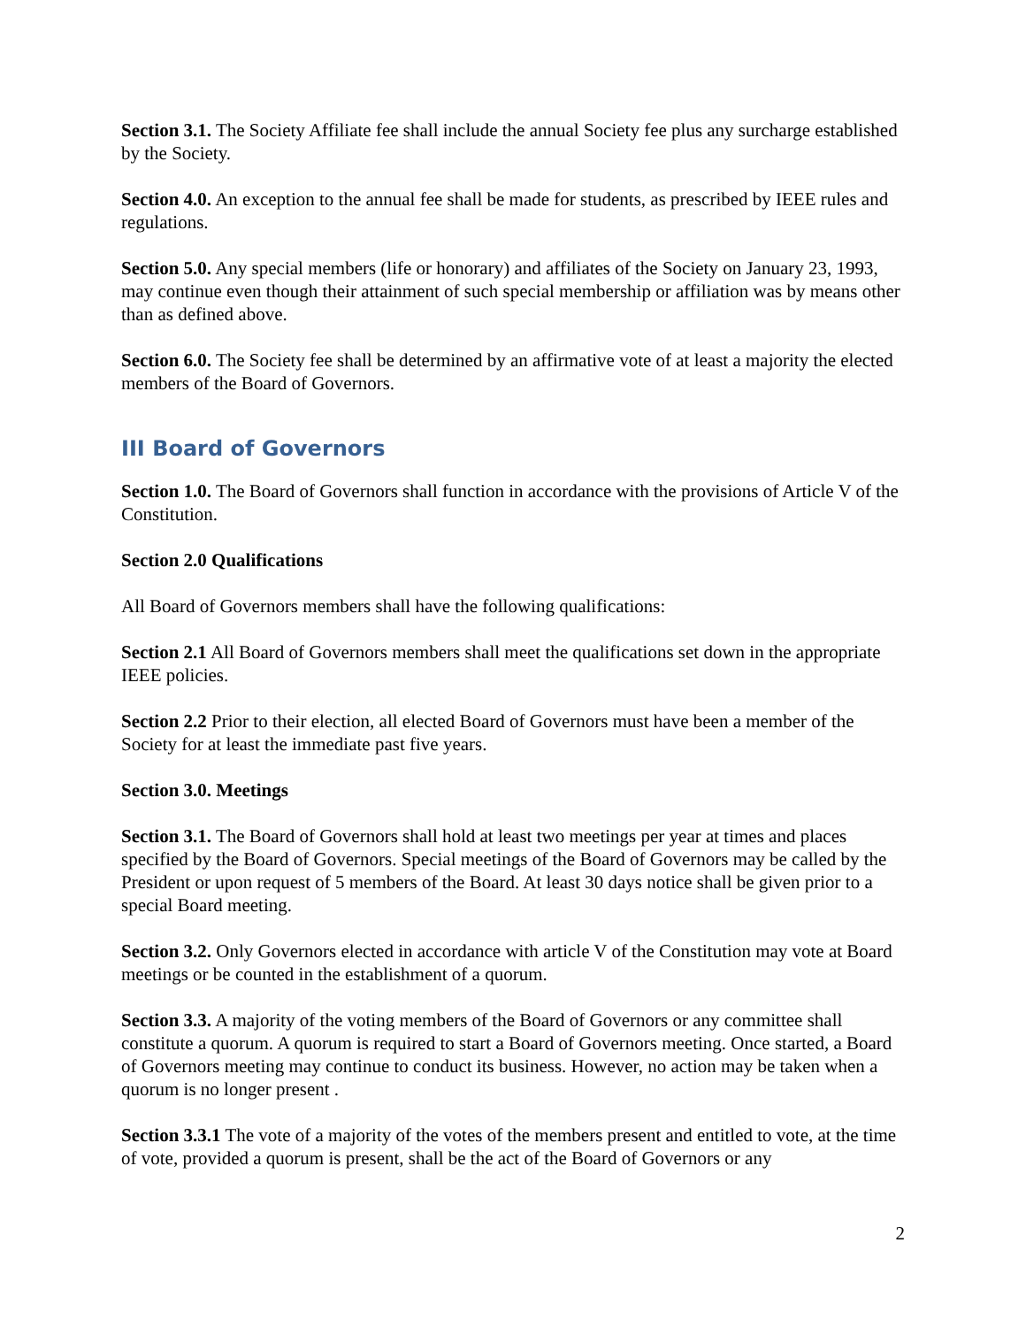Section 3.1. The Society Affiliate fee shall include the annual Society fee plus any surcharge established by the Society.
Section 4.0. An exception to the annual fee shall be made for students, as prescribed by IEEE rules and regulations.
Section 5.0. Any special members (life or honorary) and affiliates of the Society on January 23, 1993, may continue even though their attainment of such special membership or affiliation was by means other than as defined above.
Section 6.0. The Society fee shall be determined by an affirmative vote of at least a majority the elected members of the Board of Governors.
III Board of Governors
Section 1.0. The Board of Governors shall function in accordance with the provisions of Article V of the Constitution.
Section 2.0 Qualifications
All Board of Governors members shall have the following qualifications:
Section 2.1 All Board of Governors members shall meet the qualifications set down in the appropriate IEEE policies.
Section 2.2 Prior to their election, all elected Board of Governors must have been a member of the Society for at least the immediate past five years.
Section 3.0. Meetings
Section 3.1. The Board of Governors shall hold at least two meetings per year at times and places specified by the Board of Governors. Special meetings of the Board of Governors may be called by the President or upon request of 5 members of the Board. At least 30 days notice shall be given prior to a special Board meeting.
Section 3.2. Only Governors elected in accordance with article V of the Constitution may vote at Board meetings or be counted in the establishment of a quorum.
Section 3.3. A majority of the voting members of the Board of Governors or any committee shall constitute a quorum. A quorum is required to start a Board of Governors meeting. Once started, a Board of Governors meeting may continue to conduct its business. However, no action may be taken when a quorum is no longer present .
Section 3.3.1 The vote of a majority of the votes of the members present and entitled to vote, at the time of vote, provided a quorum is present, shall be the act of the Board of Governors or any
2